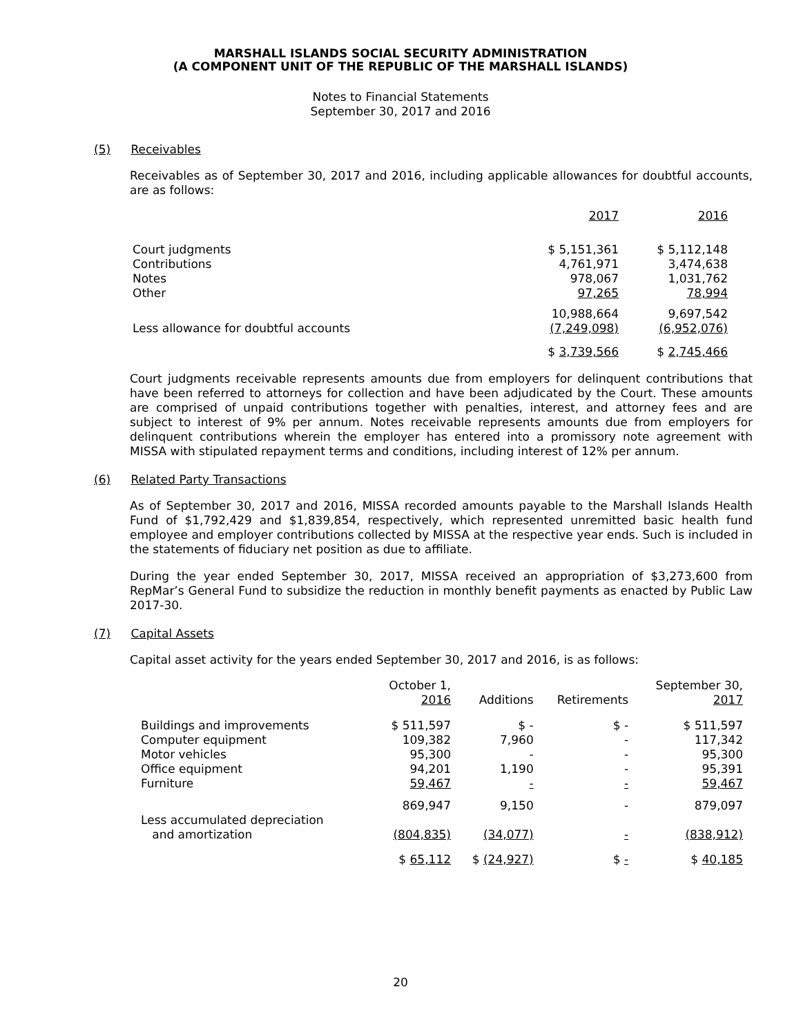MARSHALL ISLANDS SOCIAL SECURITY ADMINISTRATION
(A COMPONENT UNIT OF THE REPUBLIC OF THE MARSHALL ISLANDS)
Notes to Financial Statements
September 30, 2017 and 2016
(5) Receivables
Receivables as of September 30, 2017 and 2016, including applicable allowances for doubtful accounts, are as follows:
| | 2017 | 2016 |
| --- | --- | --- |
| Court judgments | $ 5,151,361 | $ 5,112,148 |
| Contributions | 4,761,971 | 3,474,638 |
| Notes | 978,067 | 1,031,762 |
| Other | 97,265 | 78,994 |
| | 10,988,664 | 9,697,542 |
| Less allowance for doubtful accounts | (7,249,098) | (6,952,076) |
| | $ 3,739,566 | $ 2,745,466 |
Court judgments receivable represents amounts due from employers for delinquent contributions that have been referred to attorneys for collection and have been adjudicated by the Court. These amounts are comprised of unpaid contributions together with penalties, interest, and attorney fees and are subject to interest of 9% per annum. Notes receivable represents amounts due from employers for delinquent contributions wherein the employer has entered into a promissory note agreement with MISSA with stipulated repayment terms and conditions, including interest of 12% per annum.
(6) Related Party Transactions
As of September 30, 2017 and 2016, MISSA recorded amounts payable to the Marshall Islands Health Fund of $1,792,429 and $1,839,854, respectively, which represented unremitted basic health fund employee and employer contributions collected by MISSA at the respective year ends. Such is included in the statements of fiduciary net position as due to affiliate.
During the year ended September 30, 2017, MISSA received an appropriation of $3,273,600 from RepMar’s General Fund to subsidize the reduction in monthly benefit payments as enacted by Public Law 2017-30.
(7) Capital Assets
Capital asset activity for the years ended September 30, 2017 and 2016, is as follows:
| | October 1, 2016 | Additions | Retirements | September 30, 2017 |
| --- | --- | --- | --- | --- |
| Buildings and improvements | $ 511,597 | $ - | $ - | $ 511,597 |
| Computer equipment | 109,382 | 7,960 | - | 117,342 |
| Motor vehicles | 95,300 | - | - | 95,300 |
| Office equipment | 94,201 | 1,190 | - | 95,391 |
| Furniture | 59,467 | - | - | 59,467 |
| | 869,947 | 9,150 | - | 879,097 |
| Less accumulated depreciation and amortization | (804,835) | (34,077) | - | (838,912) |
| | $ 65,112 | $ (24,927) | $ - | $ 40,185 |
20